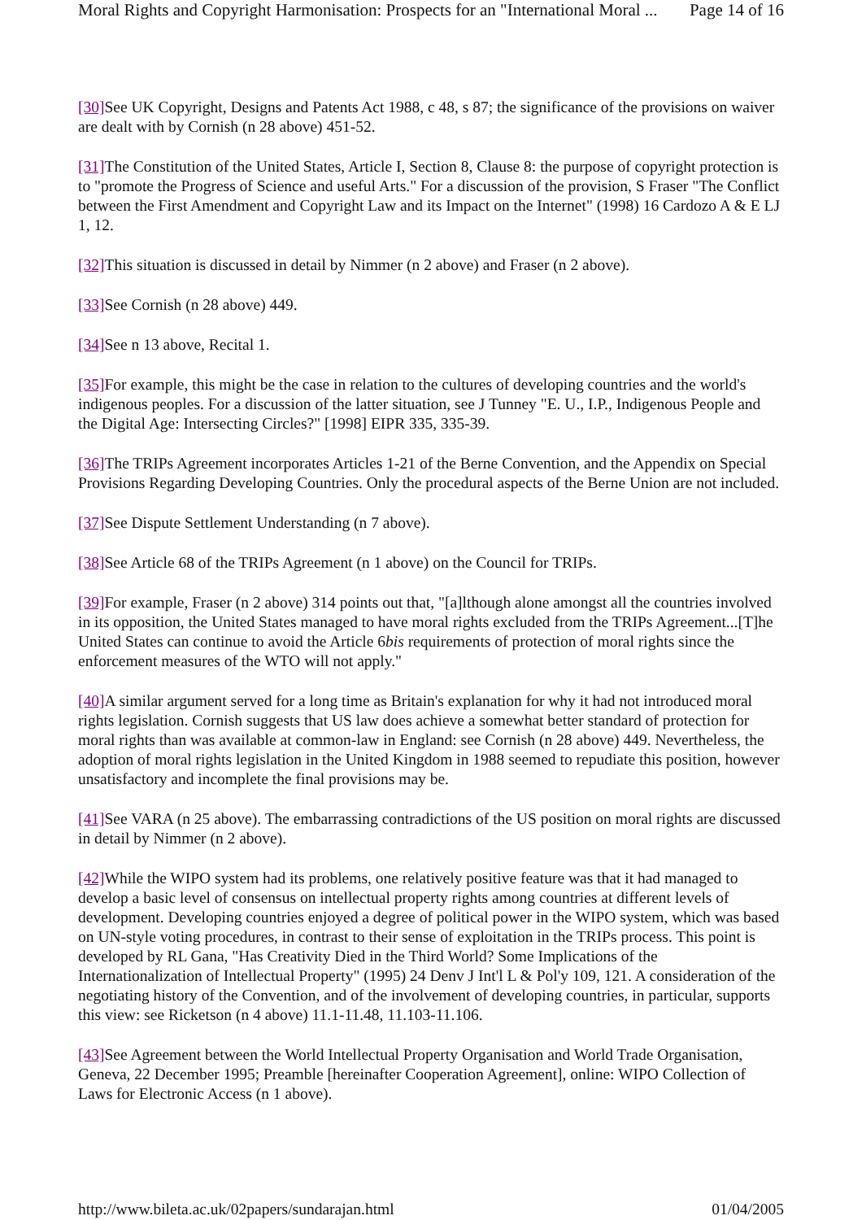Moral Rights and Copyright Harmonisation: Prospects for an "International Moral ... Page 14 of 16
[30] See UK Copyright, Designs and Patents Act 1988, c 48, s 87; the significance of the provisions on waiver are dealt with by Cornish (n 28 above) 451-52.
[31] The Constitution of the United States, Article I, Section 8, Clause 8: the purpose of copyright protection is to "promote the Progress of Science and useful Arts." For a discussion of the provision, S Fraser "The Conflict between the First Amendment and Copyright Law and its Impact on the Internet" (1998) 16 Cardozo A & E LJ 1, 12.
[32] This situation is discussed in detail by Nimmer (n 2 above) and Fraser (n 2 above).
[33] See Cornish (n 28 above) 449.
[34] See n 13 above, Recital 1.
[35] For example, this might be the case in relation to the cultures of developing countries and the world's indigenous peoples. For a discussion of the latter situation, see J Tunney "E. U., I.P., Indigenous People and the Digital Age: Intersecting Circles?" [1998] EIPR 335, 335-39.
[36] The TRIPs Agreement incorporates Articles 1-21 of the Berne Convention, and the Appendix on Special Provisions Regarding Developing Countries. Only the procedural aspects of the Berne Union are not included.
[37] See Dispute Settlement Understanding (n 7 above).
[38] See Article 68 of the TRIPs Agreement (n 1 above) on the Council for TRIPs.
[39] For example, Fraser (n 2 above) 314 points out that, "[a]lthough alone amongst all the countries involved in its opposition, the United States managed to have moral rights excluded from the TRIPs Agreement...[T]he United States can continue to avoid the Article 6bis requirements of protection of moral rights since the enforcement measures of the WTO will not apply."
[40] A similar argument served for a long time as Britain's explanation for why it had not introduced moral rights legislation. Cornish suggests that US law does achieve a somewhat better standard of protection for moral rights than was available at common-law in England: see Cornish (n 28 above) 449. Nevertheless, the adoption of moral rights legislation in the United Kingdom in 1988 seemed to repudiate this position, however unsatisfactory and incomplete the final provisions may be.
[41] See VARA (n 25 above). The embarrassing contradictions of the US position on moral rights are discussed in detail by Nimmer (n 2 above).
[42] While the WIPO system had its problems, one relatively positive feature was that it had managed to develop a basic level of consensus on intellectual property rights among countries at different levels of development. Developing countries enjoyed a degree of political power in the WIPO system, which was based on UN-style voting procedures, in contrast to their sense of exploitation in the TRIPs process. This point is developed by RL Gana, "Has Creativity Died in the Third World? Some Implications of the Internationalization of Intellectual Property" (1995) 24 Denv J Int'l L & Pol'y 109, 121. A consideration of the negotiating history of the Convention, and of the involvement of developing countries, in particular, supports this view: see Ricketson (n 4 above) 11.1-11.48, 11.103-11.106.
[43] See Agreement between the World Intellectual Property Organisation and World Trade Organisation, Geneva, 22 December 1995; Preamble [hereinafter Cooperation Agreement], online: WIPO Collection of Laws for Electronic Access (n 1 above).
http://www.bileta.ac.uk/02papers/sundarajan.html 01/04/2005